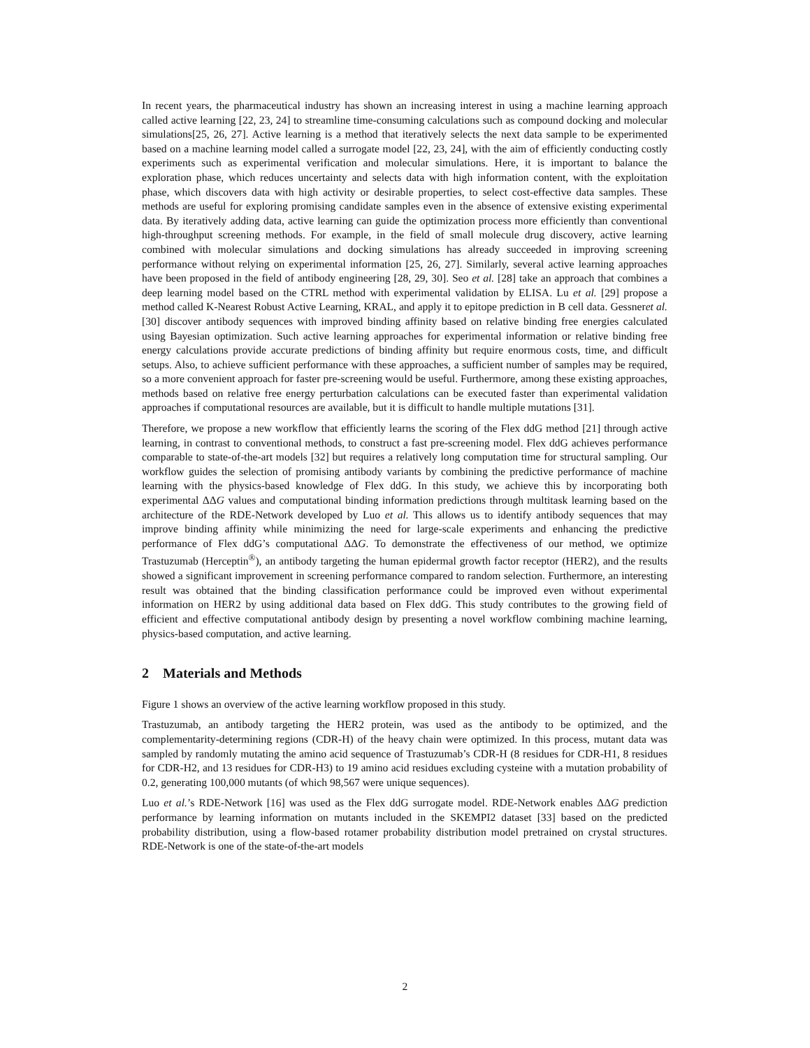In recent years, the pharmaceutical industry has shown an increasing interest in using a machine learning approach called active learning [22, 23, 24] to streamline time-consuming calculations such as compound docking and molecular simulations[25, 26, 27]. Active learning is a method that iteratively selects the next data sample to be experimented based on a machine learning model called a surrogate model [22, 23, 24], with the aim of efficiently conducting costly experiments such as experimental verification and molecular simulations. Here, it is important to balance the exploration phase, which reduces uncertainty and selects data with high information content, with the exploitation phase, which discovers data with high activity or desirable properties, to select cost-effective data samples. These methods are useful for exploring promising candidate samples even in the absence of extensive existing experimental data. By iteratively adding data, active learning can guide the optimization process more efficiently than conventional high-throughput screening methods. For example, in the field of small molecule drug discovery, active learning combined with molecular simulations and docking simulations has already succeeded in improving screening performance without relying on experimental information [25, 26, 27]. Similarly, several active learning approaches have been proposed in the field of antibody engineering [28, 29, 30]. Seo et al. [28] take an approach that combines a deep learning model based on the CTRL method with experimental validation by ELISA. Lu et al. [29] propose a method called K-Nearest Robust Active Learning, KRAL, and apply it to epitope prediction in B cell data. Gessneret al. [30] discover antibody sequences with improved binding affinity based on relative binding free energies calculated using Bayesian optimization. Such active learning approaches for experimental information or relative binding free energy calculations provide accurate predictions of binding affinity but require enormous costs, time, and difficult setups. Also, to achieve sufficient performance with these approaches, a sufficient number of samples may be required, so a more convenient approach for faster pre-screening would be useful. Furthermore, among these existing approaches, methods based on relative free energy perturbation calculations can be executed faster than experimental validation approaches if computational resources are available, but it is difficult to handle multiple mutations [31].
Therefore, we propose a new workflow that efficiently learns the scoring of the Flex ddG method [21] through active learning, in contrast to conventional methods, to construct a fast pre-screening model. Flex ddG achieves performance comparable to state-of-the-art models [32] but requires a relatively long computation time for structural sampling. Our workflow guides the selection of promising antibody variants by combining the predictive performance of machine learning with the physics-based knowledge of Flex ddG. In this study, we achieve this by incorporating both experimental ΔΔG values and computational binding information predictions through multitask learning based on the architecture of the RDE-Network developed by Luo et al. This allows us to identify antibody sequences that may improve binding affinity while minimizing the need for large-scale experiments and enhancing the predictive performance of Flex ddG’s computational ΔΔG. To demonstrate the effectiveness of our method, we optimize Trastuzumab (Herceptin<sup>®</sup>), an antibody targeting the human epidermal growth factor receptor (HER2), and the results showed a significant improvement in screening performance compared to random selection. Furthermore, an interesting result was obtained that the binding classification performance could be improved even without experimental information on HER2 by using additional data based on Flex ddG. This study contributes to the growing field of efficient and effective computational antibody design by presenting a novel workflow combining machine learning, physics-based computation, and active learning.
2 Materials and Methods
Figure 1 shows an overview of the active learning workflow proposed in this study.
Trastuzumab, an antibody targeting the HER2 protein, was used as the antibody to be optimized, and the complementarity-determining regions (CDR-H) of the heavy chain were optimized. In this process, mutant data was sampled by randomly mutating the amino acid sequence of Trastuzumab’s CDR-H (8 residues for CDR-H1, 8 residues for CDR-H2, and 13 residues for CDR-H3) to 19 amino acid residues excluding cysteine with a mutation probability of 0.2, generating 100,000 mutants (of which 98,567 were unique sequences).
Luo et al.’s RDE-Network [16] was used as the Flex ddG surrogate model. RDE-Network enables ΔΔG prediction performance by learning information on mutants included in the SKEMPI2 dataset [33] based on the predicted probability distribution, using a flow-based rotamer probability distribution model pretrained on crystal structures. RDE-Network is one of the state-of-the-art models
2